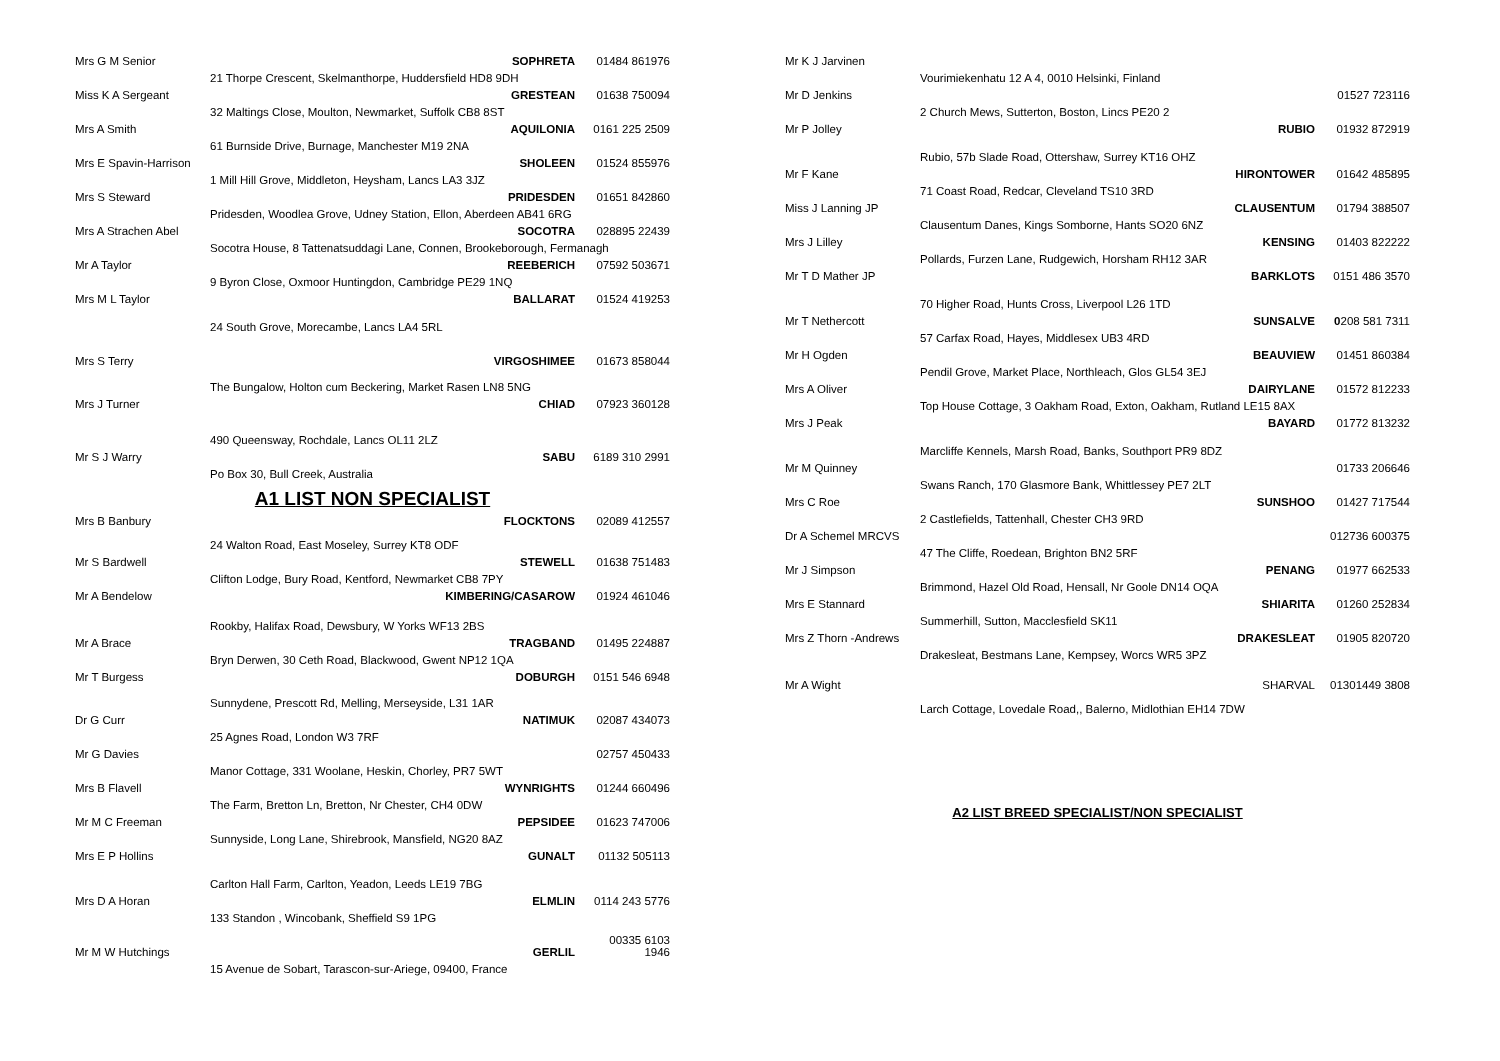| Mrs G M Senior | SOPHRETA | 01484 861976 |
| | 21 Thorpe Crescent, Skelmanthorpe, Huddersfield HD8 9DH | |
| Miss K A Sergeant | GRESTEAN | 01638 750094 |
| | 32 Maltings Close, Moulton, Newmarket, Suffolk CB8 8ST | |
| Mrs A Smith | AQUILONIA | 0161 225 2509 |
| | 61 Burnside Drive, Burnage, Manchester M19 2NA | |
| Mrs E Spavin-Harrison | SHOLEEN | 01524 855976 |
| | 1 Mill Hill Grove, Middleton, Heysham, Lancs LA3 3JZ | |
| Mrs S Steward | PRIDESDEN | 01651 842860 |
| | Pridesden, Woodlea Grove, Udney Station, Ellon, Aberdeen AB41 6RG | |
| Mrs A Strachen Abel | SOCOTRA | 028895 22439 |
| | Socotra House, 8 Tattenatsuddagi Lane, Connen, Brookeborough, Fermanagh | |
| Mr A Taylor | REEBERICH | 07592 503671 |
| | 9 Byron Close, Oxmoor Huntingdon, Cambridge PE29 1NQ | |
| Mrs M L Taylor | BALLARAT | 01524 419253 |
| | 24 South Grove, Morecambe, Lancs LA4 5RL | |
| Mrs S Terry | VIRGOSHIMEE | 01673 858044 |
| | The Bungalow, Holton cum Beckering, Market Rasen LN8 5NG | |
| Mrs J Turner | CHIAD | 07923 360128 |
| | 490 Queensway, Rochdale, Lancs OL11 2LZ | |
| Mr S J Warry | SABU | 6189 310 2991 |
| | Po Box 30, Bull Creek, Australia | |
A1 LIST NON SPECIALIST
| Mrs B Banbury | FLOCKTONS | 02089 412557 |
| | 24 Walton Road, East Moseley, Surrey KT8 ODF | |
| Mr S Bardwell | STEWELL | 01638 751483 |
| | Clifton Lodge, Bury Road, Kentford, Newmarket CB8 7PY | |
| Mr A Bendelow | KIMBERING/CASAROW | 01924 461046 |
| | Rookby, Halifax Road, Dewsbury, W Yorks WF13 2BS | |
| Mr A Brace | TRAGBAND | 01495 224887 |
| | Bryn Derwen, 30 Ceth Road, Blackwood, Gwent NP12 1QA | |
| Mr T Burgess | DOBURGH | 0151 546 6948 |
| | Sunnydene, Prescott Rd, Melling, Merseyside, L31 1AR | |
| Dr G Curr | NATIMUK | 02087 434073 |
| | 25 Agnes Road, London W3 7RF | |
| Mr G Davies | | 02757 450433 |
| | Manor Cottage, 331 Woolane, Heskin, Chorley, PR7 5WT | |
| Mrs B Flavell | WYNRIGHTS | 01244 660496 |
| | The Farm, Bretton Ln, Bretton, Nr Chester, CH4 0DW | |
| Mr M C Freeman | PEPSIDEE | 01623 747006 |
| | Sunnyside, Long Lane, Shirebrook, Mansfield, NG20 8AZ | |
| Mrs E P Hollins | GUNALT | 01132 505113 |
| | Carlton Hall Farm, Carlton, Yeadon, Leeds LE19 7BG | |
| Mrs D A Horan | ELMLIN | 0114 243 5776 |
| | 133 Standon , Wincobank, Sheffield S9 1PG | |
| Mr M W Hutchings | GERLIL | 00335 6103 1946 |
| | 15 Avenue de Sobart, Tarascon-sur-Ariege, 09400, France | |
| Mr K J Jarvinen | | |
| | Vourimiekenhatu 12 A 4, 0010 Helsinki, Finland | |
| Mr D Jenkins | | 01527 723116 |
| | 2 Church Mews, Sutterton, Boston, Lincs PE20 2 | |
| Mr P Jolley | RUBIO | 01932 872919 |
| | Rubio, 57b Slade Road, Ottershaw, Surrey KT16 OHZ | |
| Mr F Kane | HIRONTOWER | 01642 485895 |
| | 71 Coast Road, Redcar, Cleveland TS10 3RD | |
| Miss J Lanning JP | CLAUSENTUM | 01794 388507 |
| | Clausentum Danes, Kings Somborne, Hants SO20 6NZ | |
| Mrs J Lilley | KENSING | 01403 822222 |
| | Pollards, Furzen Lane, Rudgewich, Horsham RH12 3AR | |
| Mr T D Mather JP | BARKLOTS | 0151 486 3570 |
| | 70 Higher Road, Hunts Cross, Liverpool L26 1TD | |
| Mr T Nethercott | SUNSALVE | 0 208 581 7311 |
| | 57 Carfax Road, Hayes, Middlesex UB3 4RD | |
| Mr H Ogden | BEAUVIEW | 01451 860384 |
| | Pendil Grove, Market Place, Northleach, Glos GL54 3EJ | |
| Mrs A Oliver | DAIRYLANE | 01572 812233 |
| | Top House Cottage, 3 Oakham Road, Exton, Oakham, Rutland LE15 8AX | |
| Mrs J Peak | BAYARD | 01772 813232 |
| | Marcliffe Kennels, Marsh Road, Banks, Southport PR9 8DZ | |
| Mr M Quinney | | 01733 206646 |
| | Swans Ranch, 170 Glasmore Bank, Whittlessey PE7 2LT | |
| Mrs C Roe | SUNSHOO | 01427 717544 |
| | 2 Castlefields, Tattenhall, Chester CH3 9RD | |
| Dr A Schemel MRCVS | | 012736 600375 |
| | 47 The Cliffe, Roedean, Brighton BN2 5RF | |
| Mr J Simpson | PENANG | 01977 662533 |
| | Brimmond, Hazel Old Road, Hensall, Nr Goole DN14 OQA | |
| Mrs E Stannard | SHIARITA | 01260 252834 |
| | Summerhill, Sutton, Macclesfield SK11 | |
| Mrs Z Thorn -Andrews | DRAKESLEAT | 01905 820720 |
| | Drakesleat, Bestmans Lane, Kempsey, Worcs WR5 3PZ | |
| Mr A Wight | SHARVAL | 01301449 3808 |
| | Larch Cottage, Lovedale Road,, Balerno, Midlothian EH14 7DW | |
A2 LIST BREED SPECIALIST/NON SPECIALIST